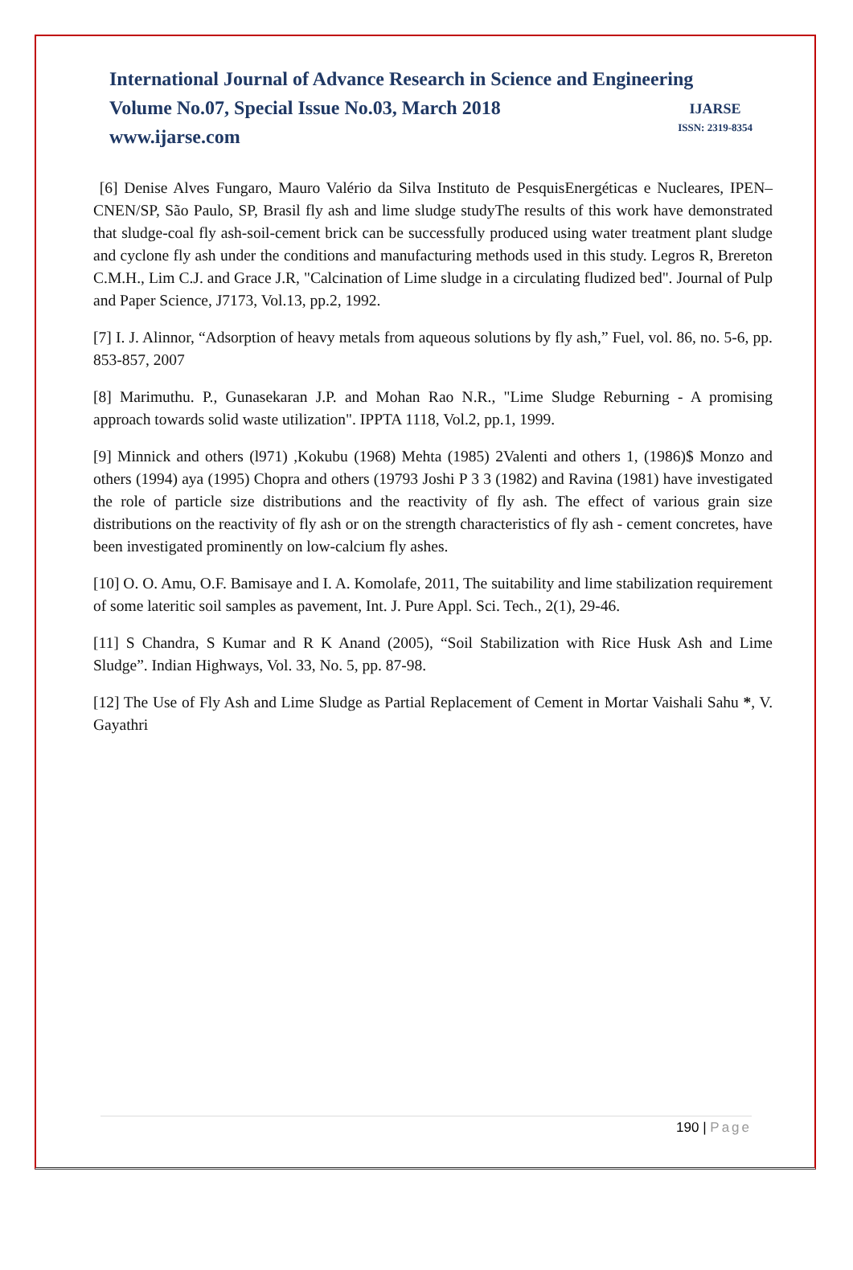International Journal of Advance Research in Science and Engineering
Volume No.07, Special Issue No.03, March 2018
www.ijarse.com
IJARSE
ISSN: 2319-8354
[6] Denise Alves Fungaro, Mauro Valério da Silva Instituto de PesquisEnergéticas e Nucleares, IPEN–CNEN/SP, São Paulo, SP, Brasil fly ash and lime sludge studyThe results of this work have demonstrated that sludge-coal fly ash-soil-cement brick can be successfully produced using water treatment plant sludge and cyclone fly ash under the conditions and manufacturing methods used in this study. Legros R, Brereton C.M.H., Lim C.J. and Grace J.R, "Calcination of Lime sludge in a circulating fludized bed". Journal of Pulp and Paper Science, J7173, Vol.13, pp.2, 1992.
[7] I. J. Alinnor, “Adsorption of heavy metals from aqueous solutions by fly ash,” Fuel, vol. 86, no. 5-6, pp. 853-857, 2007
[8] Marimuthu. P., Gunasekaran J.P. and Mohan Rao N.R., "Lime Sludge Reburning - A promising approach towards solid waste utilization". IPPTA 1118, Vol.2, pp.1, 1999.
[9] Minnick and others (l971) ,Kokubu (1968) Mehta (1985) 2Valenti and others 1, (1986)$ Monzo and others (1994) aya (1995) Chopra and others (19793 Joshi P 3 3 (1982) and Ravina (1981) have investigated the role of particle size distributions and the reactivity of fly ash. The effect of various grain size distributions on the reactivity of fly ash or on the strength characteristics of fly ash - cement concretes, have been investigated prominently on low-calcium fly ashes.
[10] O. O. Amu, O.F. Bamisaye and I. A. Komolafe, 2011, The suitability and lime stabilization requirement of some lateritic soil samples as pavement, Int. J. Pure Appl. Sci. Tech., 2(1), 29-46.
[11] S Chandra, S Kumar and R K Anand (2005), “Soil Stabilization with Rice Husk Ash and Lime Sludge”. Indian Highways, Vol. 33, No. 5, pp. 87-98.
[12] The Use of Fly Ash and Lime Sludge as Partial Replacement of Cement in Mortar Vaishali Sahu *, V. Gayathri
190 | Page